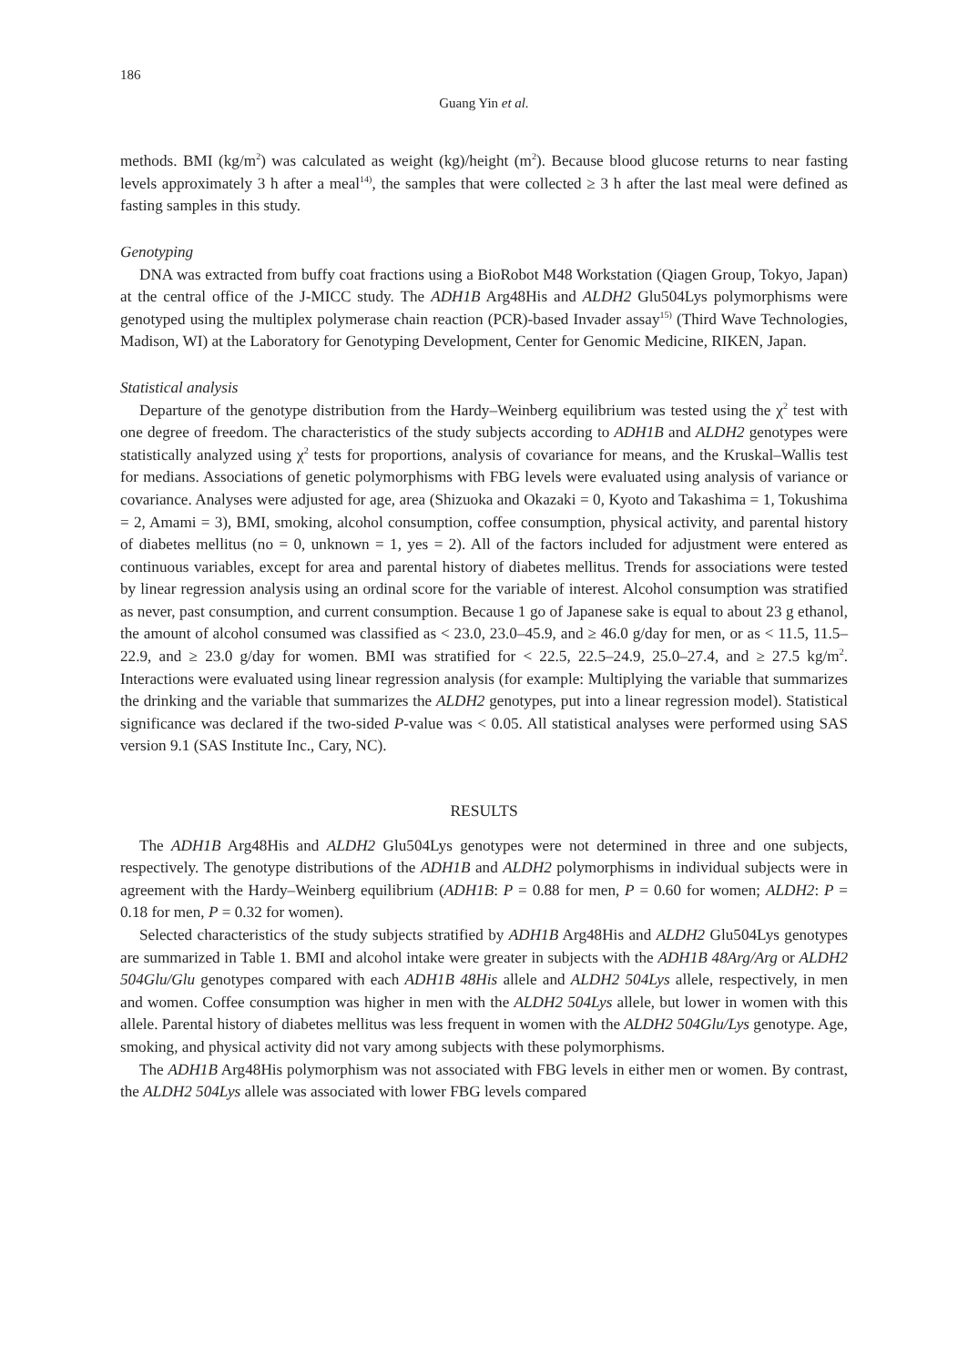186
Guang Yin et al.
methods. BMI (kg/m<sup>2</sup>) was calculated as weight (kg)/height (m<sup>2</sup>). Because blood glucose returns to near fasting levels approximately 3 h after a meal<sup>14)</sup>, the samples that were collected ≥ 3 h after the last meal were defined as fasting samples in this study.
Genotyping
DNA was extracted from buffy coat fractions using a BioRobot M48 Workstation (Qiagen Group, Tokyo, Japan) at the central office of the J-MICC study. The ADH1B Arg48His and ALDH2 Glu504Lys polymorphisms were genotyped using the multiplex polymerase chain reaction (PCR)-based Invader assay<sup>15)</sup> (Third Wave Technologies, Madison, WI) at the Laboratory for Genotyping Development, Center for Genomic Medicine, RIKEN, Japan.
Statistical analysis
Departure of the genotype distribution from the Hardy–Weinberg equilibrium was tested using the χ<sup>2</sup> test with one degree of freedom. The characteristics of the study subjects according to ADH1B and ALDH2 genotypes were statistically analyzed using χ<sup>2</sup> tests for proportions, analysis of covariance for means, and the Kruskal–Wallis test for medians. Associations of genetic polymorphisms with FBG levels were evaluated using analysis of variance or covariance. Analyses were adjusted for age, area (Shizuoka and Okazaki = 0, Kyoto and Takashima = 1, Tokushima = 2, Amami = 3), BMI, smoking, alcohol consumption, coffee consumption, physical activity, and parental history of diabetes mellitus (no = 0, unknown = 1, yes = 2). All of the factors included for adjustment were entered as continuous variables, except for area and parental history of diabetes mellitus. Trends for associations were tested by linear regression analysis using an ordinal score for the variable of interest. Alcohol consumption was stratified as never, past consumption, and current consumption. Because 1 go of Japanese sake is equal to about 23 g ethanol, the amount of alcohol consumed was classified as < 23.0, 23.0–45.9, and ≥ 46.0 g/day for men, or as < 11.5, 11.5–22.9, and ≥ 23.0 g/day for women. BMI was stratified for < 22.5, 22.5–24.9, 25.0–27.4, and ≥ 27.5 kg/m<sup>2</sup>. Interactions were evaluated using linear regression analysis (for example: Multiplying the variable that summarizes the drinking and the variable that summarizes the ALDH2 genotypes, put into a linear regression model). Statistical significance was declared if the two-sided P-value was < 0.05. All statistical analyses were performed using SAS version 9.1 (SAS Institute Inc., Cary, NC).
RESULTS
The ADH1B Arg48His and ALDH2 Glu504Lys genotypes were not determined in three and one subjects, respectively. The genotype distributions of the ADH1B and ALDH2 polymorphisms in individual subjects were in agreement with the Hardy–Weinberg equilibrium (ADH1B: P = 0.88 for men, P = 0.60 for women; ALDH2: P = 0.18 for men, P = 0.32 for women).
Selected characteristics of the study subjects stratified by ADH1B Arg48His and ALDH2 Glu504Lys genotypes are summarized in Table 1. BMI and alcohol intake were greater in subjects with the ADH1B 48Arg/Arg or ALDH2 504Glu/Glu genotypes compared with each ADH1B 48His allele and ALDH2 504Lys allele, respectively, in men and women. Coffee consumption was higher in men with the ALDH2 504Lys allele, but lower in women with this allele. Parental history of diabetes mellitus was less frequent in women with the ALDH2 504Glu/Lys genotype. Age, smoking, and physical activity did not vary among subjects with these polymorphisms.
The ADH1B Arg48His polymorphism was not associated with FBG levels in either men or women. By contrast, the ALDH2 504Lys allele was associated with lower FBG levels compared